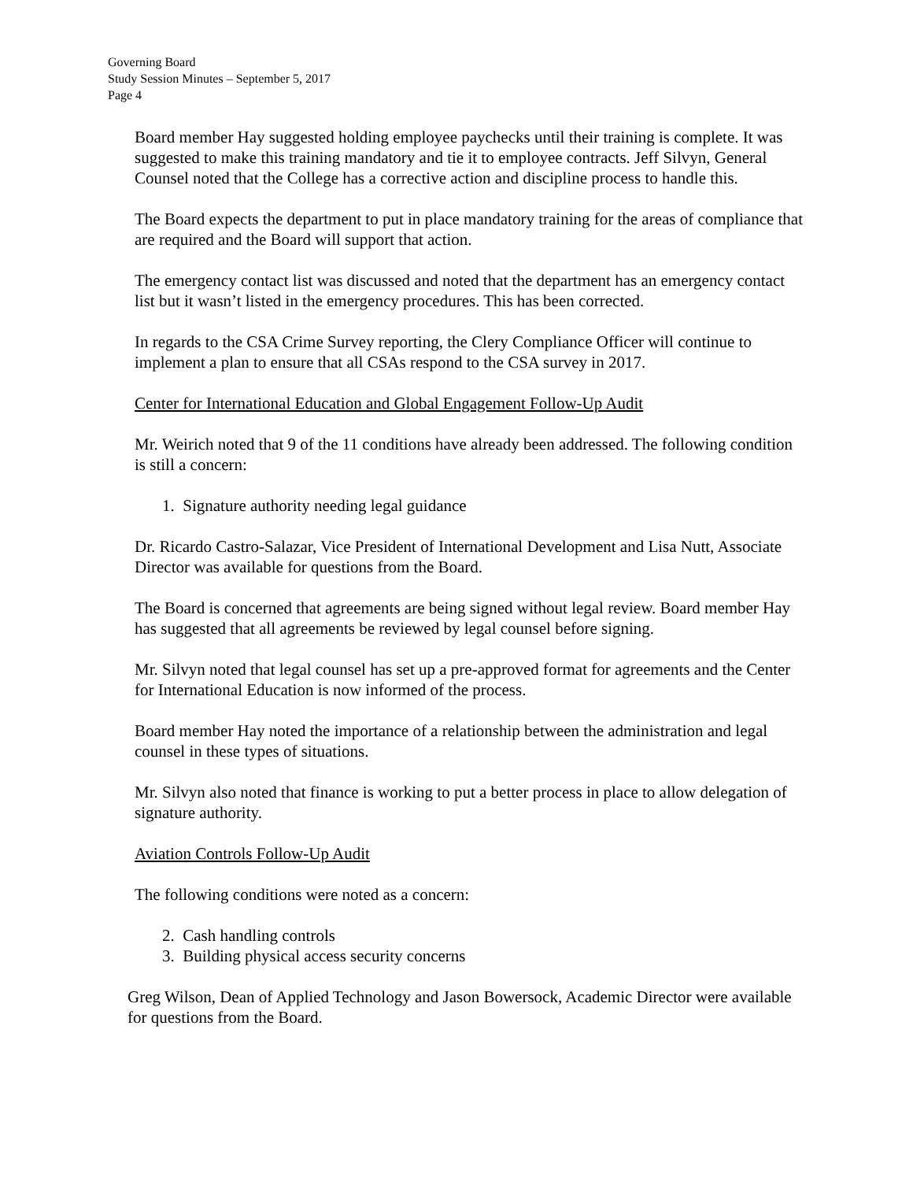Governing Board
Study Session Minutes – September 5, 2017
Page 4
Board member Hay suggested holding employee paychecks until their training is complete. It was suggested to make this training mandatory and tie it to employee contracts. Jeff Silvyn, General Counsel noted that the College has a corrective action and discipline process to handle this.
The Board expects the department to put in place mandatory training for the areas of compliance that are required and the Board will support that action.
The emergency contact list was discussed and noted that the department has an emergency contact list but it wasn’t listed in the emergency procedures. This has been corrected.
In regards to the CSA Crime Survey reporting, the Clery Compliance Officer will continue to implement a plan to ensure that all CSAs respond to the CSA survey in 2017.
Center for International Education and Global Engagement Follow-Up Audit
Mr. Weirich noted that 9 of the 11 conditions have already been addressed. The following condition is still a concern:
1. Signature authority needing legal guidance
Dr. Ricardo Castro-Salazar, Vice President of International Development and Lisa Nutt, Associate Director was available for questions from the Board.
The Board is concerned that agreements are being signed without legal review. Board member Hay has suggested that all agreements be reviewed by legal counsel before signing.
Mr. Silvyn noted that legal counsel has set up a pre-approved format for agreements and the Center for International Education is now informed of the process.
Board member Hay noted the importance of a relationship between the administration and legal counsel in these types of situations.
Mr. Silvyn also noted that finance is working to put a better process in place to allow delegation of signature authority.
Aviation Controls Follow-Up Audit
The following conditions were noted as a concern:
2. Cash handling controls
3. Building physical access security concerns
Greg Wilson, Dean of Applied Technology and Jason Bowersock, Academic Director were available for questions from the Board.